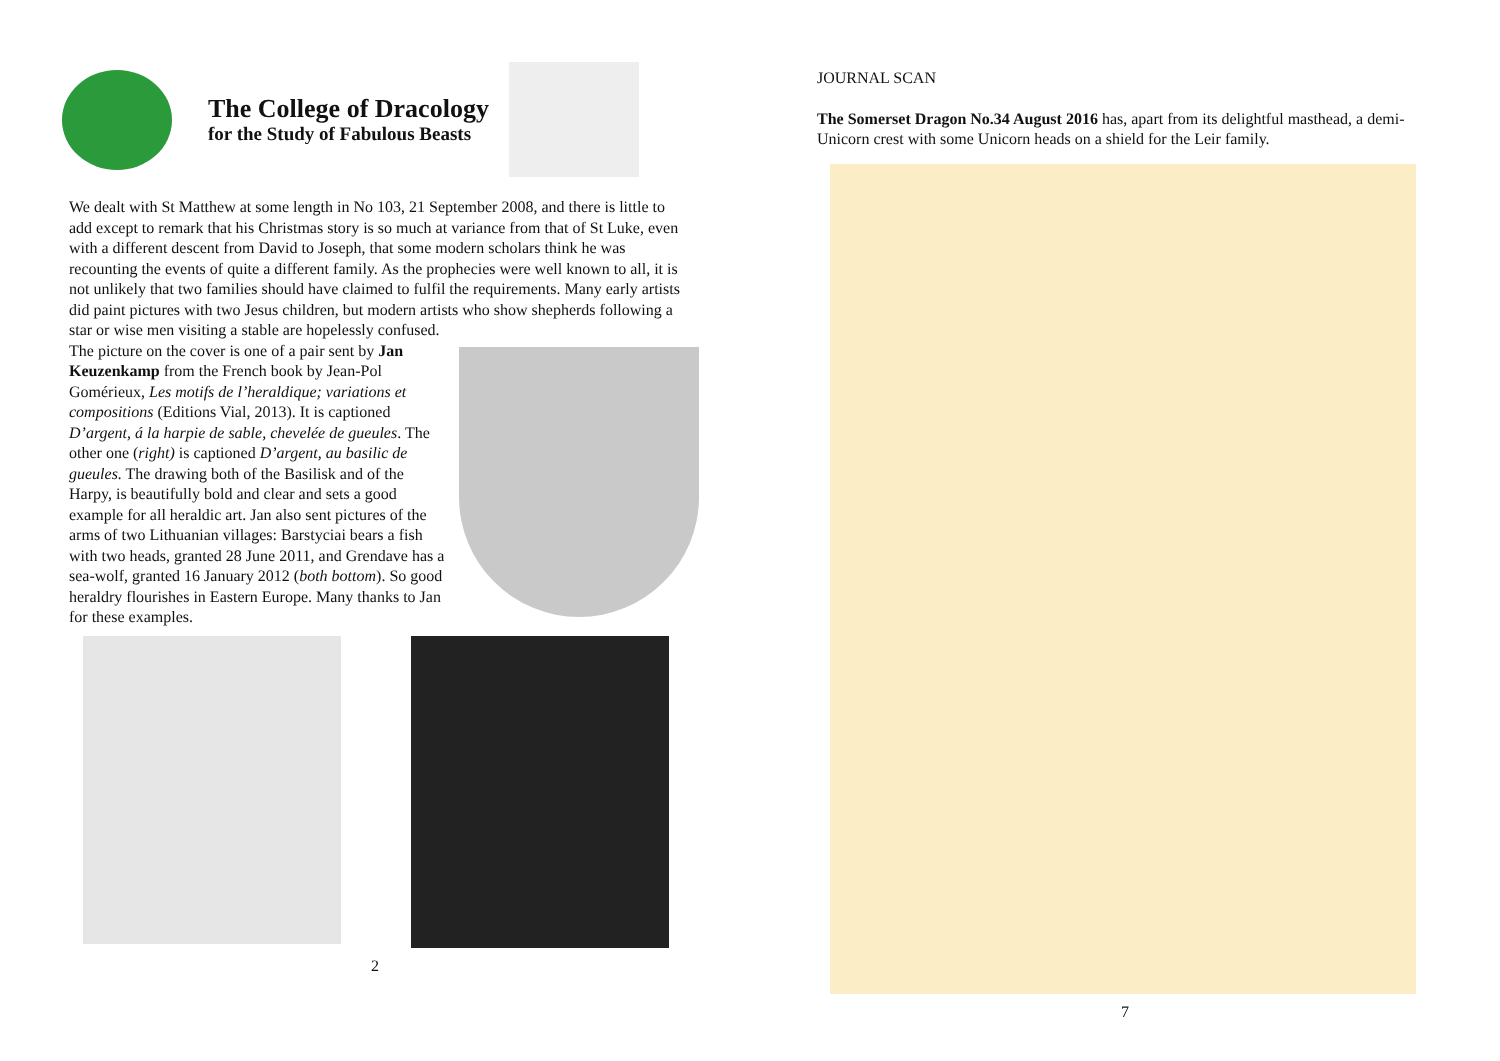The College of Dracology
for the Study of Fabulous Beasts
We dealt with St Matthew at some length in No 103, 21 September 2008, and there is little to add except to remark that his Christmas story is so much at variance from that of St Luke, even with a different descent from David to Joseph, that some modern scholars think he was recounting the events of quite a different family. As the prophecies were well known to all, it is not unlikely that two families should have claimed to fulfil the requirements. Many early artists did paint pictures with two Jesus children, but modern artists who show shepherds following a star or wise men visiting a stable are hopelessly confused.
The picture on the cover is one of a pair sent by Jan Keuzenkamp from the French book by Jean-Pol Gomérieux, Les motifs de l’heraldique; variations et compositions (Editions Vial, 2013). It is captioned D’argent, á la harpie de sable, chevelée de gueules. The other one (right) is captioned D’argent, au basilic de gueules. The drawing both of the Basilisk and of the Harpy, is beautifully bold and clear and sets a good example for all heraldic art. Jan also sent pictures of the arms of two Lithuanian villages: Barstyciai bears a fish with two heads, granted 28 June 2011, and Grendave has a sea-wolf, granted 16 January 2012 (both bottom). So good heraldry flourishes in Eastern Europe. Many thanks to Jan for these examples.
2
JOURNAL SCAN
The Somerset Dragon No.34 August 2016 has, apart from its delightful masthead, a demi-Unicorn crest with some Unicorn heads on a shield for the Leir family.
7